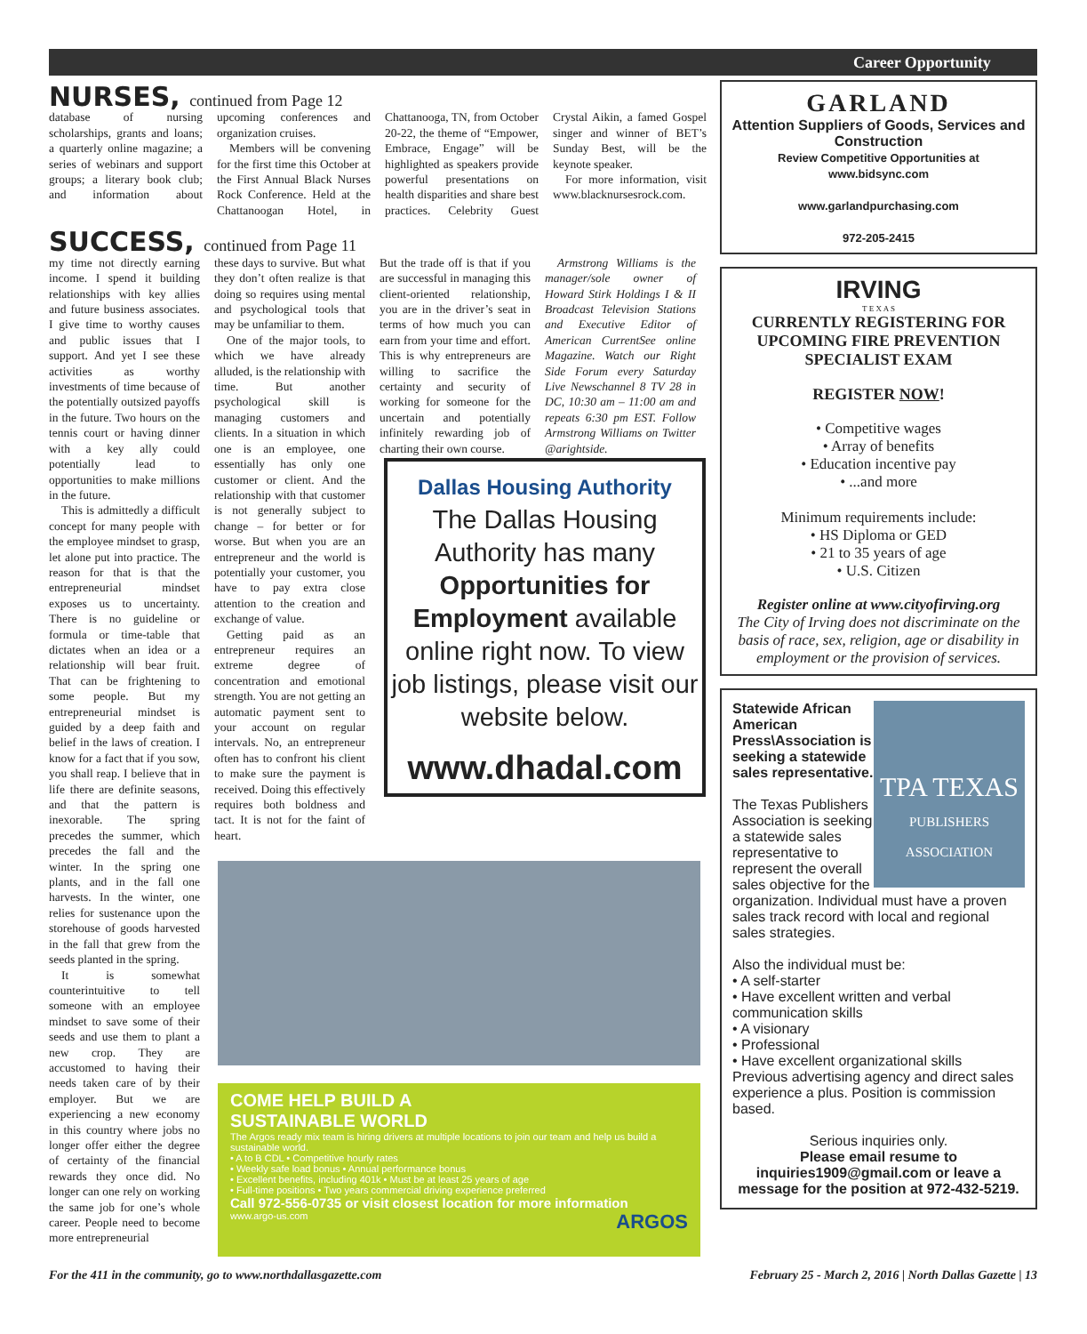Career Opportunity
NURSES, continued from Page 12
database of nursing scholarships, grants and loans; a quarterly online magazine; a series of webinars and support groups; a literary book club; and information about upcoming conferences and organization cruises.
Members will be convening for the first time this October at the First Annual Black Nurses Rock Conference. Held at the Chattanoogan Hotel, in Chattanooga, TN, from October 20-22, the theme of “Empower, Embrace, Engage” will be highlighted as speakers provide powerful presentations on health disparities and share best practices. Celebrity Guest Crystal Aikin, a famed Gospel singer and winner of BET’s Sunday Best, will be the keynote speaker.
For more information, visit www.blacknursesrock.com.
SUCCESS, continued from Page 11
my time not directly earning income. I spend it building relationships with key allies and future business associates. I give time to worthy causes and public issues that I support. And yet I see these activities as worthy investments of time because of the potentially outsized payoffs in the future. Two hours on the tennis court or having dinner with a key ally could potentially lead to opportunities to make millions in the future.
This is admittedly a difficult concept for many people with the employee mindset to grasp, let alone put into practice. The reason for that is that the entrepreneurial mindset exposes us to uncertainty. There is no guideline or formula or time-table that dictates when an idea or a relationship will bear fruit. That can be frightening to some people. But my entrepreneurial mindset is guided by a deep faith and belief in the laws of creation. I know for a fact that if you sow, you shall reap. I believe that in life there are definite seasons, and that the pattern is inexorable. The spring precedes the summer, which precedes the fall and the winter. In the spring one plants, and in the fall one harvests. In the winter, one relies for sustenance upon the storehouse of goods harvested in the fall that grew from the seeds planted in the spring.
It is somewhat counterintuitive to tell someone with an employee mindset to save some of their seeds and use them to plant a new crop. They are accustomed to having their needs taken care of by their employer. But we are experiencing a new economy in this country where jobs no longer offer either the degree of certainty of the financial rewards they once did. No longer can one rely on working the same job for one’s whole career. People need to become more entrepreneurial
these days to survive. But what they don’t often realize is that doing so requires using mental and psychological tools that may be unfamiliar to them.
One of the major tools, to which we have already alluded, is the relationship with time. But another psychological skill is managing customers and clients. In a situation in which one is an employee, one essentially has only one customer or client. And the relationship with that customer is not generally subject to change – for better or for worse. But when you are an entrepreneur and the world is potentially your customer, you have to pay extra close attention to the creation and exchange of value.
Getting paid as an entrepreneur requires an extreme degree of concentration and emotional strength. You are not getting an automatic payment sent to your account on regular intervals. No, an entrepreneur often has to confront his client to make sure the payment is received. Doing this effectively requires both boldness and tact. It is not for the faint of heart.
But the trade off is that if you are successful in managing this client-oriented relationship, you are in the driver’s seat in terms of how much you can earn from your time and effort. This is why entrepreneurs are willing to sacrifice the certainty and security of working for someone for the uncertain and potentially infinitely rewarding job of charting their own course.
Armstrong Williams is the manager/sole owner of Howard Stirk Holdings I & II Broadcast Television Stations and Executive Editor of American CurrentSee online Magazine. Watch our Right Side Forum every Saturday Live Newschannel 8 TV 28 in DC, 10:30 am – 11:00 am and repeats 6:30 pm EST. Follow Armstrong Williams on Twitter @arightside.
Dallas Housing Authority
The Dallas Housing Authority has many Opportunities for Employment available online right now. To view job listings, please visit our website below.
www.dhadal.com
COME HELP BUILD A
SUSTAINABLE WORLD
The Argos ready mix team is hiring drivers at multiple locations to join our team and help us build a sustainable world.
• A to B CDL • Competitive hourly rates
• Weekly safe load bonus • Annual performance bonus
• Excellent benefits, including 401k • Must be at least 25 years of age
• Full-time positions • Two years commercial driving experience preferred
Call 972-556-0735 or visit closest location for more information
www.argo-us.com ARGOS
GARLAND
Attention Suppliers of Goods, Services and Construction
Review Competitive Opportunities at www.bidsync.com
www.garlandpurchasing.com
972-205-2415
IRVING
T E X A S
CURRENTLY REGISTERING FOR UPCOMING FIRE PREVENTION SPECIALIST EXAM
REGISTER NOW!
• Competitive wages
• Array of benefits
• Education incentive pay
• ...and more
Minimum requirements include:
• HS Diploma or GED
• 21 to 35 years of age
• U.S. Citizen
Register online at www.cityofirving.org
The City of Irving does not discriminate on the basis of race, sex, religion, age or disability in employment or the provision of services.
TPA TEXAS
PUBLISHERS ASSOCIATION
Statewide African American Press\Association is seeking a statewide sales representative.
The Texas Publishers Association is seeking a statewide sales representative to represent the overall sales objective for the organization. Individual must have a proven sales track record with local and regional sales strategies.
Also the individual must be:
• A self-starter
• Have excellent written and verbal communication skills
• A visionary
• Professional
• Have excellent organizational skills
Previous advertising agency and direct sales experience a plus. Position is commission based.
Serious inquiries only.
Please email resume to inquiries1909@gmail.com or leave a message for the position at 972-432-5219.
For the 411 in the community, go to www.northdallasgazette.com February 25 - March 2, 2016 | North Dallas Gazette | 13